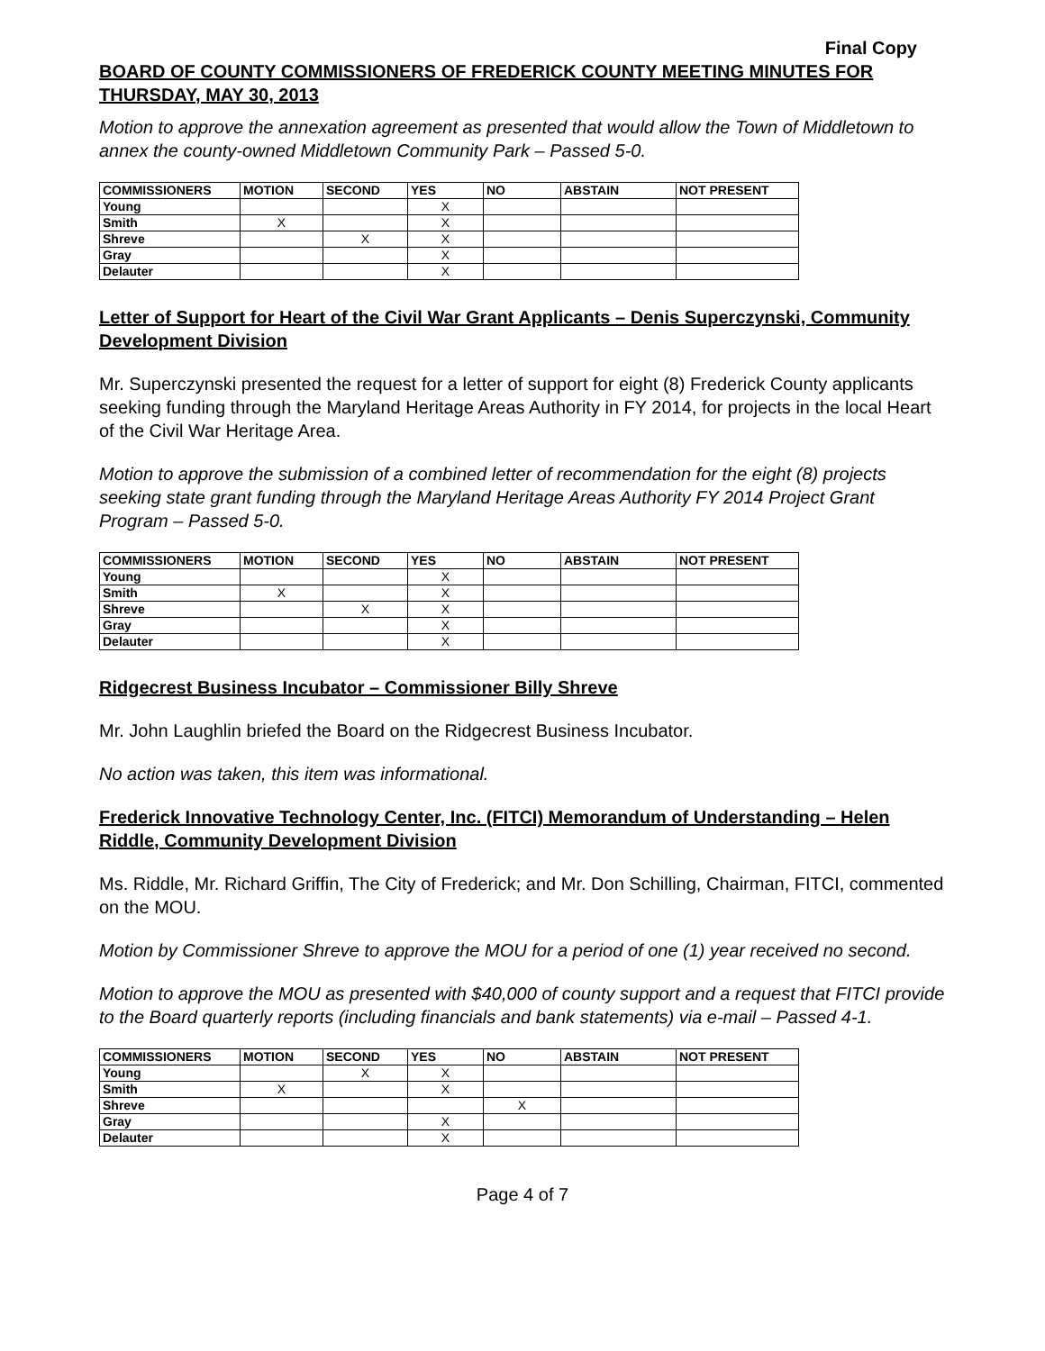Final Copy
BOARD OF COUNTY COMMISSIONERS OF FREDERICK COUNTY MEETING MINUTES FOR THURSDAY, MAY 30, 2013
Motion to approve the annexation agreement as presented that would allow the Town of Middletown to annex the county-owned Middletown Community Park – Passed 5-0.
| COMMISSIONERS | MOTION | SECOND | YES | NO | ABSTAIN | NOT PRESENT |
| --- | --- | --- | --- | --- | --- | --- |
| Young | | | X | | | |
| Smith | X | | X | | | |
| Shreve | | X | X | | | |
| Gray | | | X | | | |
| Delauter | | | X | | | |
Letter of Support for Heart of the Civil War Grant Applicants – Denis Superczynski, Community Development Division
Mr. Superczynski presented the request for a letter of support for eight (8) Frederick County applicants seeking funding through the Maryland Heritage Areas Authority in FY 2014, for projects in the local Heart of the Civil War Heritage Area.
Motion to approve the submission of a combined letter of recommendation for the eight (8) projects seeking state grant funding through the Maryland Heritage Areas Authority FY 2014 Project Grant Program – Passed 5-0.
| COMMISSIONERS | MOTION | SECOND | YES | NO | ABSTAIN | NOT PRESENT |
| --- | --- | --- | --- | --- | --- | --- |
| Young | | | X | | | |
| Smith | X | | X | | | |
| Shreve | | X | X | | | |
| Gray | | | X | | | |
| Delauter | | | X | | | |
Ridgecrest Business Incubator – Commissioner Billy Shreve
Mr. John Laughlin briefed the Board on the Ridgecrest Business Incubator.
No action was taken, this item was informational.
Frederick Innovative Technology Center, Inc. (FITCI) Memorandum of Understanding – Helen Riddle, Community Development Division
Ms. Riddle, Mr. Richard Griffin, The City of Frederick; and Mr. Don Schilling, Chairman, FITCI, commented on the MOU.
Motion by Commissioner Shreve to approve the MOU for a period of one (1) year received no second.
Motion to approve the MOU as presented with $40,000 of county support and a request that FITCI provide to the Board quarterly reports (including financials and bank statements) via e-mail – Passed 4-1.
| COMMISSIONERS | MOTION | SECOND | YES | NO | ABSTAIN | NOT PRESENT |
| --- | --- | --- | --- | --- | --- | --- |
| Young | | X | X | | | |
| Smith | X | | X | | | |
| Shreve | | | | X | | |
| Gray | | | X | | | |
| Delauter | | | X | | | |
Page 4 of 7